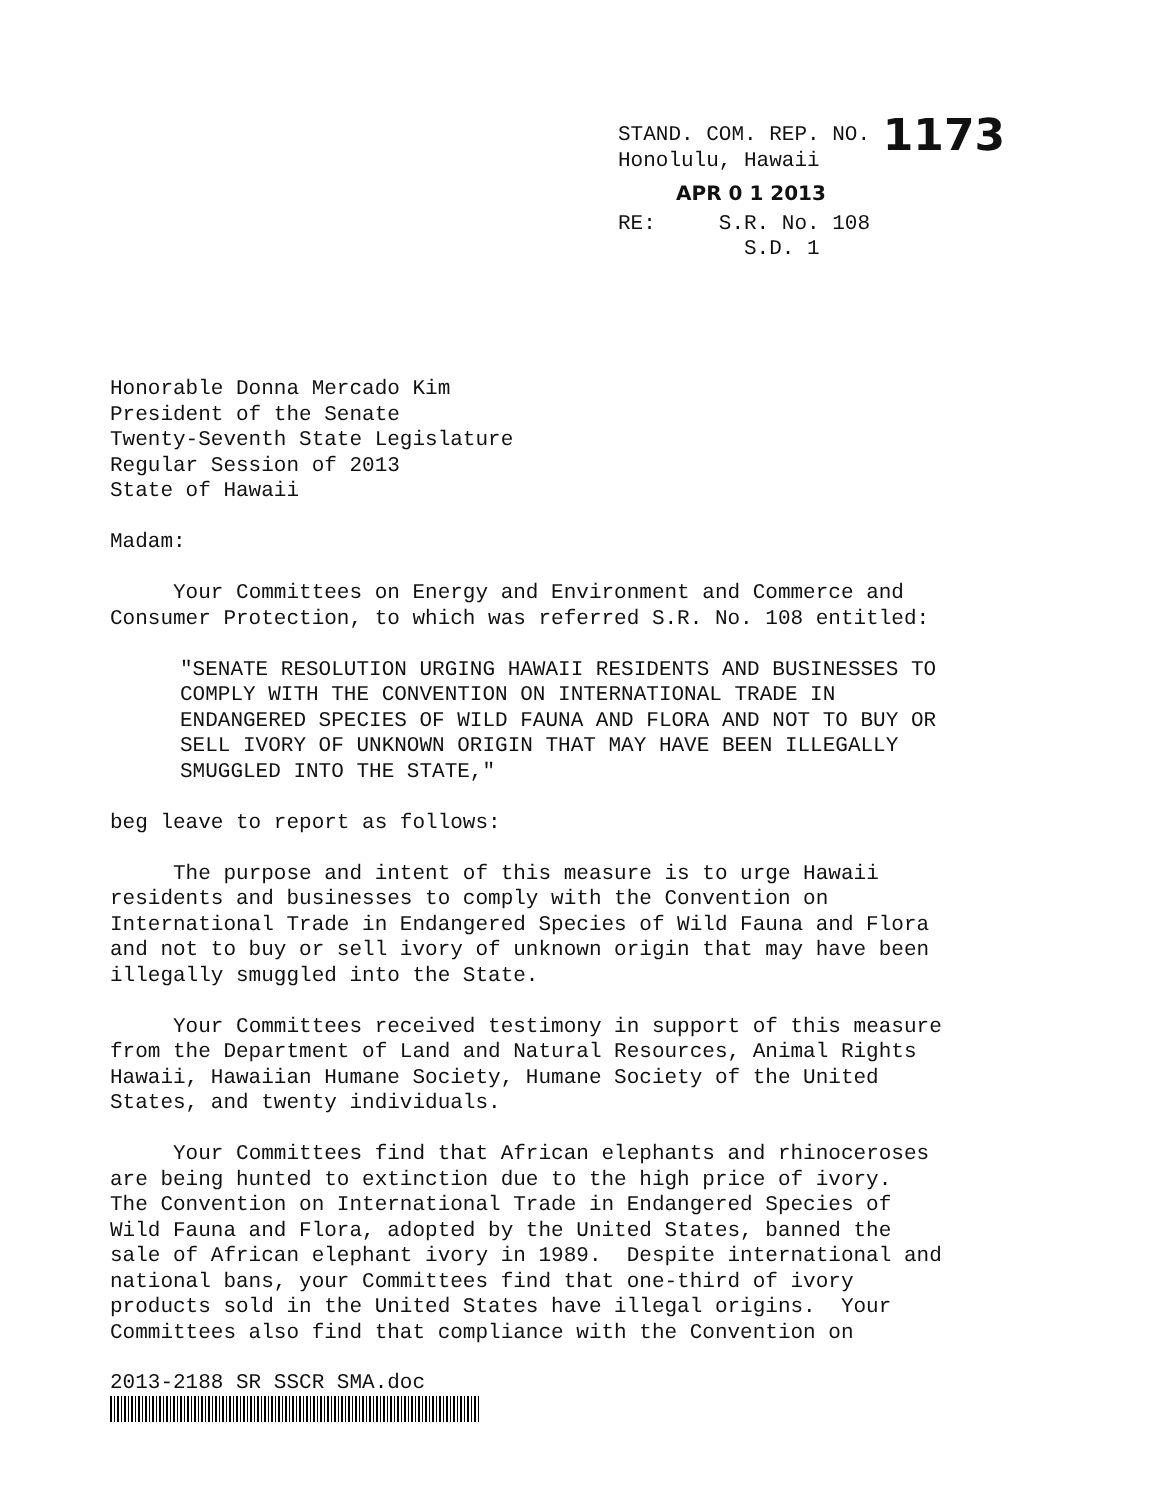STAND. COM. REP. NO. 1173
Honolulu, Hawaii
APR 0 1 2013
RE: S.R. No. 108
S.D. 1
Honorable Donna Mercado Kim President of the Senate Twenty-Seventh State Legislature Regular Session of 2013 State of Hawaii
Madam:
Your Committees on Energy and Environment and Commerce and Consumer Protection, to which was referred S.R. No. 108 entitled:
"SENATE RESOLUTION URGING HAWAII RESIDENTS AND BUSINESSES TO COMPLY WITH THE CONVENTION ON INTERNATIONAL TRADE IN ENDANGERED SPECIES OF WILD FAUNA AND FLORA AND NOT TO BUY OR SELL IVORY OF UNKNOWN ORIGIN THAT MAY HAVE BEEN ILLEGALLY SMUGGLED INTO THE STATE,"
beg leave to report as follows:
The purpose and intent of this measure is to urge Hawaii residents and businesses to comply with the Convention on International Trade in Endangered Species of Wild Fauna and Flora and not to buy or sell ivory of unknown origin that may have been illegally smuggled into the State.
Your Committees received testimony in support of this measure from the Department of Land and Natural Resources, Animal Rights Hawaii, Hawaiian Humane Society, Humane Society of the United States, and twenty individuals.
Your Committees find that African elephants and rhinoceroses are being hunted to extinction due to the high price of ivory. The Convention on International Trade in Endangered Species of Wild Fauna and Flora, adopted by the United States, banned the sale of African elephant ivory in 1989. Despite international and national bans, your Committees find that one-third of ivory products sold in the United States have illegal origins. Your Committees also find that compliance with the Convention on
2013-2188 SR SSCR SMA.doc